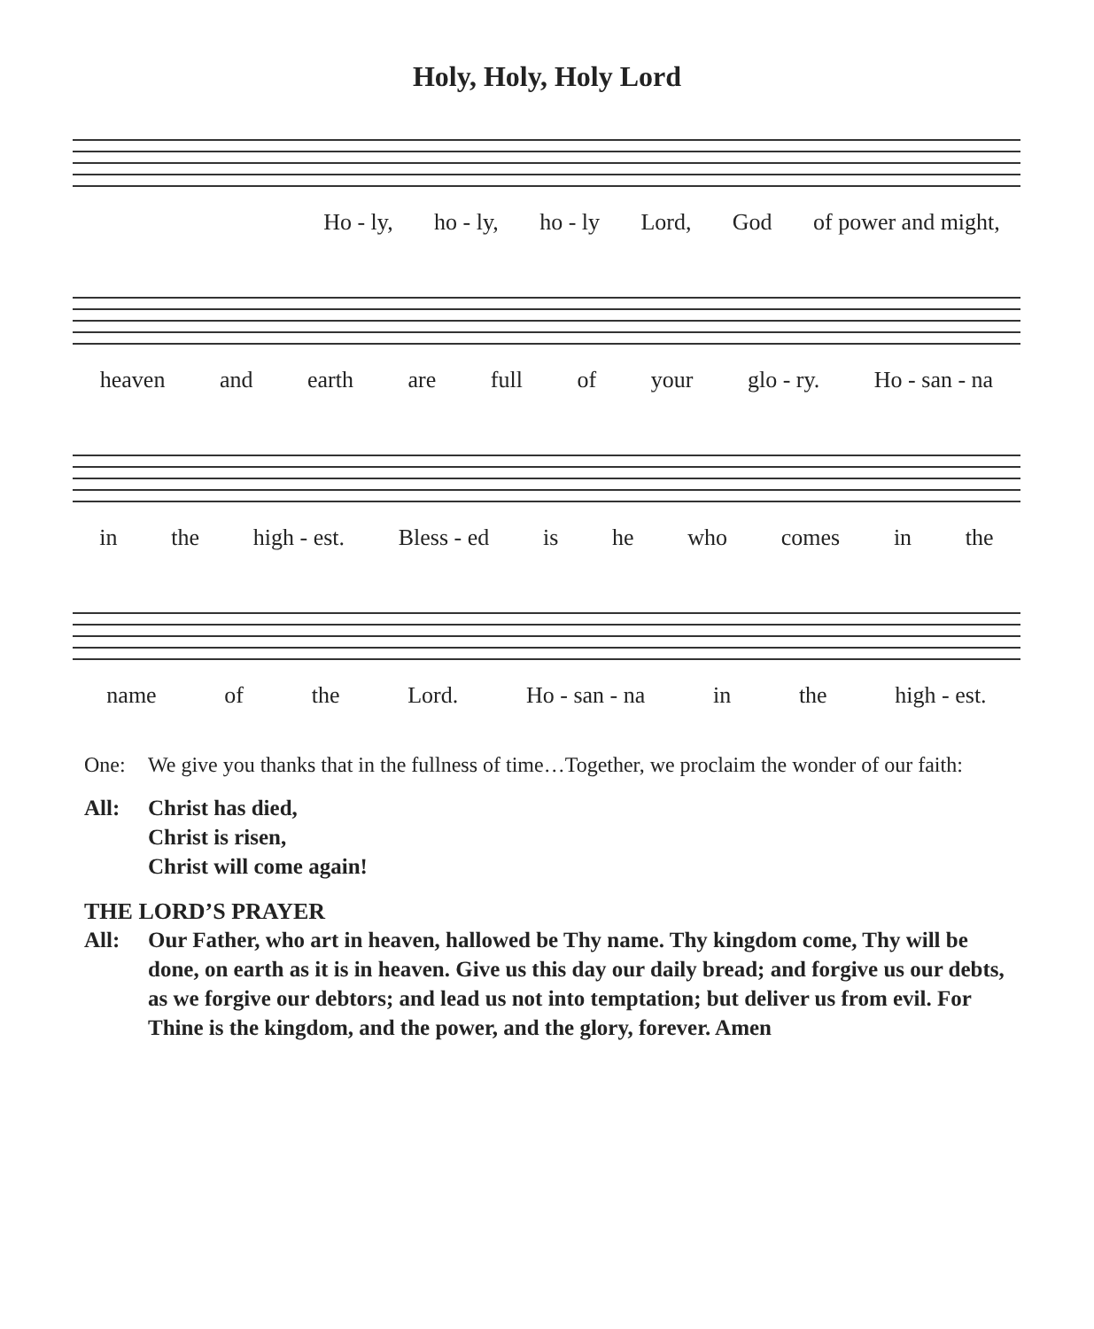Holy, Holy, Holy Lord
Ho - ly, ho - ly, ho - ly Lord, God of power and might,
heaven and earth are full of your glo - ry. Ho - san - na
in the high - est. Bless - ed is he who comes in the
name of the Lord. Ho - san - na in the high - est.
One: We give you thanks that in the fullness of time…Together, we proclaim the wonder of our faith:
All: Christ has died,
Christ is risen,
Christ will come again!
THE LORD’S PRAYER
All: Our Father, who art in heaven, hallowed be Thy name. Thy kingdom come, Thy will be done, on earth as it is in heaven. Give us this day our daily bread; and forgive us our debts, as we forgive our debtors; and lead us not into temptation; but deliver us from evil. For Thine is the kingdom, and the power, and the glory, forever. Amen